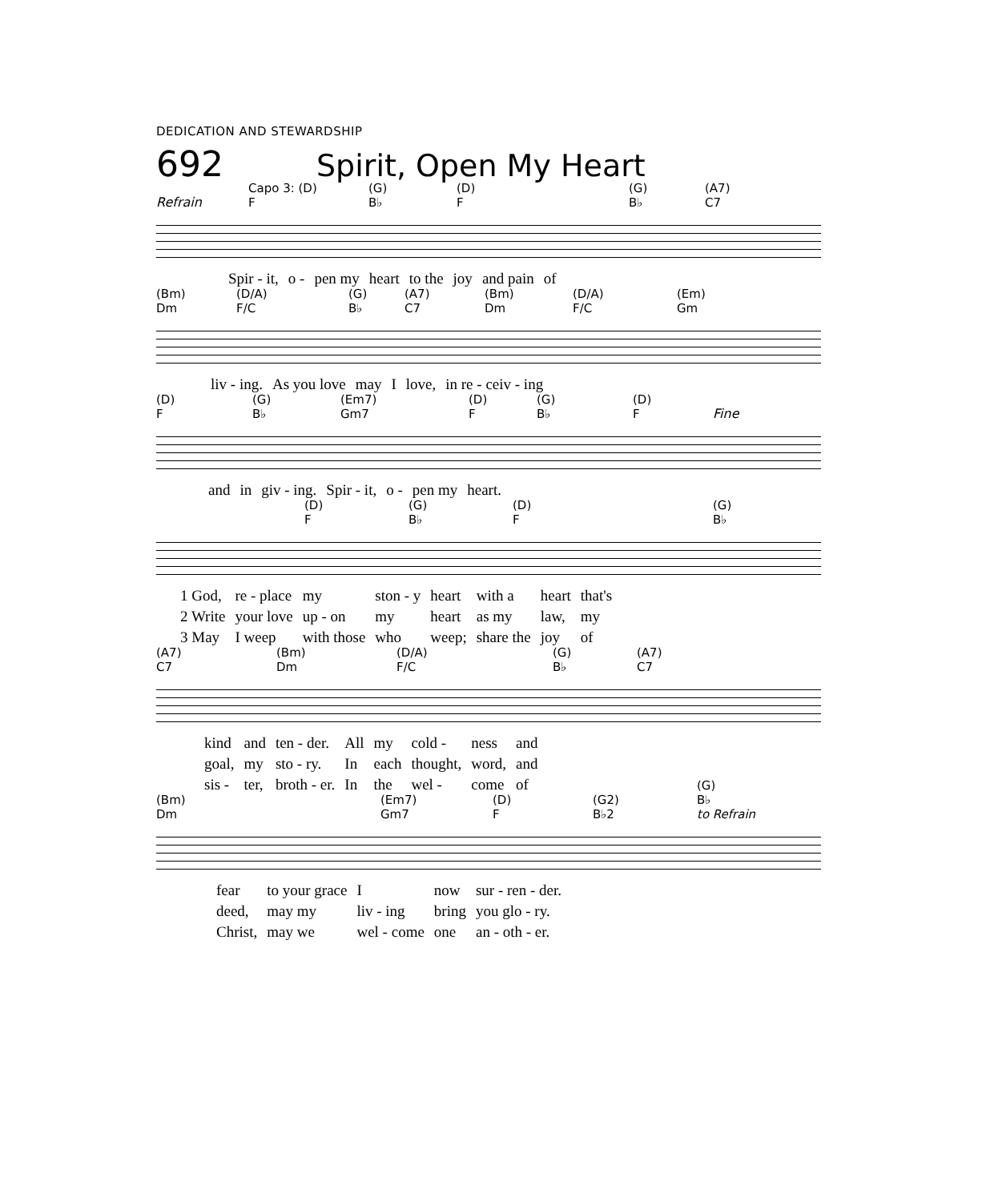DEDICATION AND STEWARDSHIP
692 Spirit, Open My Heart
Refrain Capo 3: (D)
F (G)
B♭ (D)
F (G)
B♭ (A7)
C7
| Spir - it, | o - | pen my | heart | to the | joy | and pain | of |
(Bm)
Dm (D/A)
F/C (G)
B♭ (A7)
C7 (Bm)
Dm (D/A)
F/C (Em)
Gm
| liv - ing. | As you love | may | I | love, | in re - ceiv - ing |
(D)
F (G)
B♭ (Em7)
Gm7 (D)
F (G)
B♭ (D)
F Fine
| and | in | giv - ing. | Spir - it, | o - | pen my | heart. |
(D)
F (G)
B♭ (D)
F (G)
B♭
| 1 God, | re - place | my | ston - y | heart | with a | heart | that's |
| 2 Write | your love | up - on | my | heart | as my | law, | my |
| 3 May | I weep | with those | who | weep; | share the | joy | of |
(A7)
C7 (Bm)
Dm (D/A)
F/C (G)
B♭ (A7)
C7
| kind | and | ten - der. | All | my | cold - | ness | and |
| goal, | my | sto - ry. | In | each | thought, | word, | and |
| sis - | ter, | broth - er. | In | the | wel - | come | of |
(Bm)
Dm (Em7)
Gm7 (D)
F (G2)
B♭2 (G)
B♭
to Refrain
| fear | to your grace | I | now | sur - ren - der. |
| deed, | may my | liv - ing | bring | you glo - ry. |
| Christ, | may we | wel - come | one | an - oth - er. |